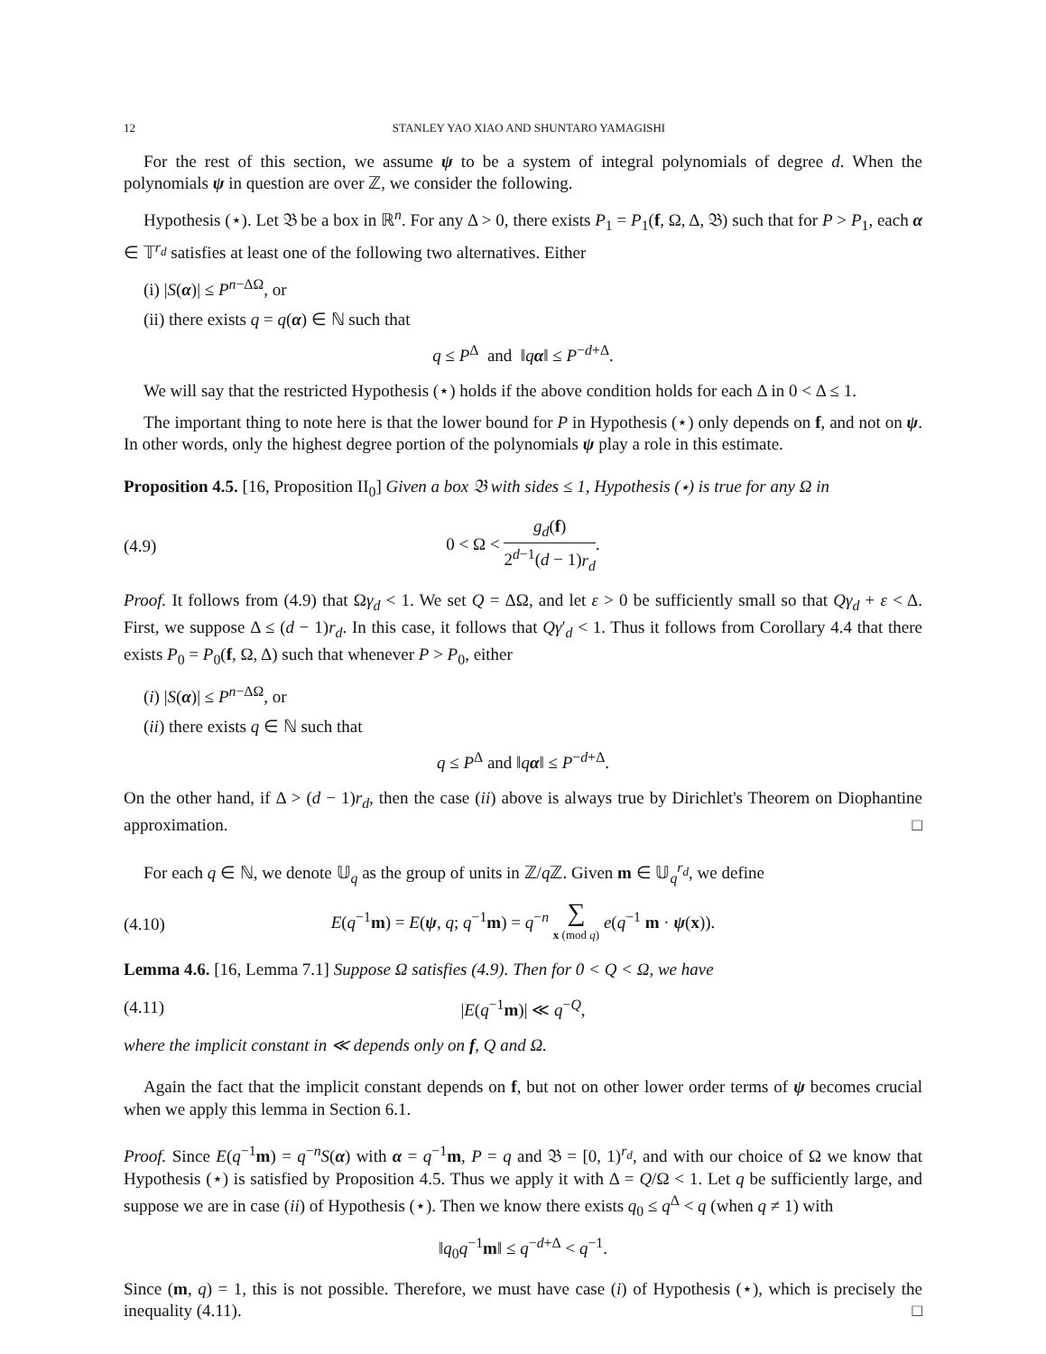12 STANLEY YAO XIAO AND SHUNTARO YAMAGISHI
For the rest of this section, we assume ψ to be a system of integral polynomials of degree d. When the polynomials ψ in question are over ℤ, we consider the following.
Hypothesis (⋆). Let 𝔅 be a box in ℝ<sup>n</sup>. For any Δ > 0, there exists P<sub>1</sub> = P<sub>1</sub>(f, Ω, Δ, 𝔅) such that for P > P<sub>1</sub>, each α ∈ 𝕋<sup>r<sub>d</sub></sup> satisfies at least one of the following two alternatives. Either
(i) |S(α)| ≤ P<sup>n−ΔΩ</sup>, or
(ii) there exists q = q(α) ∈ ℕ such that
q ≤ P<sup>Δ</sup> and ‖qα‖ ≤ P<sup>−d+Δ</sup>.
We will say that the restricted Hypothesis (⋆) holds if the above condition holds for each Δ in 0 < Δ ≤ 1.
The important thing to note here is that the lower bound for P in Hypothesis (⋆) only depends on f, and not on ψ. In other words, only the highest degree portion of the polynomials ψ play a role in this estimate.
Proposition 4.5. [16, Proposition II<sub>0</sub>] Given a box 𝔅 with sides ≤ 1, Hypothesis (⋆) is true for any Ω in
(4.9) 0 < Ω < g<sub>d</sub>(f) 2<sup>d−1</sup>(d − 1)r<sub>d</sub>.
Proof. It follows from (4.9) that Ωγ<sub>d</sub> < 1. We set Q = ΔΩ, and let ε > 0 be sufficiently small so that Qγ<sub>d</sub> + ε < Δ. First, we suppose Δ ≤ (d − 1)r<sub>d</sub>. In this case, it follows that Qγ′<sub>d</sub> < 1. Thus it follows from Corollary 4.4 that there exists P<sub>0</sub> = P<sub>0</sub>(f, Ω, Δ) such that whenever P > P<sub>0</sub>, either
(i) |S(α)| ≤ P<sup>n−ΔΩ</sup>, or
(ii) there exists q ∈ ℕ such that
q ≤ P<sup>Δ</sup> and ‖qα‖ ≤ P<sup>−d+Δ</sup>.
On the other hand, if Δ > (d − 1)r<sub>d</sub>, then the case (ii) above is always true by Dirichlet's Theorem on Diophantine approximation. □
For each q ∈ ℕ, we denote 𝕌<sub>q</sub> as the group of units in ℤ/q ℤ. Given m ∈ 𝕌<sub>q</sub><sup>r<sub>d</sub></sup>, we define
(4.10) E(q<sup>−1</sup>m) = E(ψ, q; q<sup>−1</sup>m) = q<sup>−n</sup> ∑ x (mod q) e(q<sup>−1</sup> m · ψ(x)).
Lemma 4.6. [16, Lemma 7.1] Suppose Ω satisfies (4.9). Then for 0 < Q < Ω, we have
(4.11) |E(q<sup>−1</sup>m)| ≪ q<sup>−Q</sup>,
where the implicit constant in ≪ depends only on f, Q and Ω.
Again the fact that the implicit constant depends on f, but not on other lower order terms of ψ becomes crucial when we apply this lemma in Section 6.1.
Proof. Since E(q<sup>−1</sup>m) = q<sup>−n</sup>S(α) with α = q<sup>−1</sup>m, P = q and 𝔅 = [0, 1)<sup>r<sub>d</sub></sup>, and with our choice of Ω we know that Hypothesis (⋆) is satisfied by Proposition 4.5. Thus we apply it with Δ = Q/Ω < 1. Let q be sufficiently large, and suppose we are in case (ii) of Hypothesis (⋆). Then we know there exists q<sub>0</sub> ≤ q<sup>Δ</sup> < q (when q ≠ 1) with
‖q<sub>0</sub>q<sup>−1</sup>m‖ ≤ q<sup>−d+Δ</sup> < q<sup>−1</sup>.
Since (m, q) = 1, this is not possible. Therefore, we must have case (i) of Hypothesis (⋆), which is precisely the inequality (4.11). □